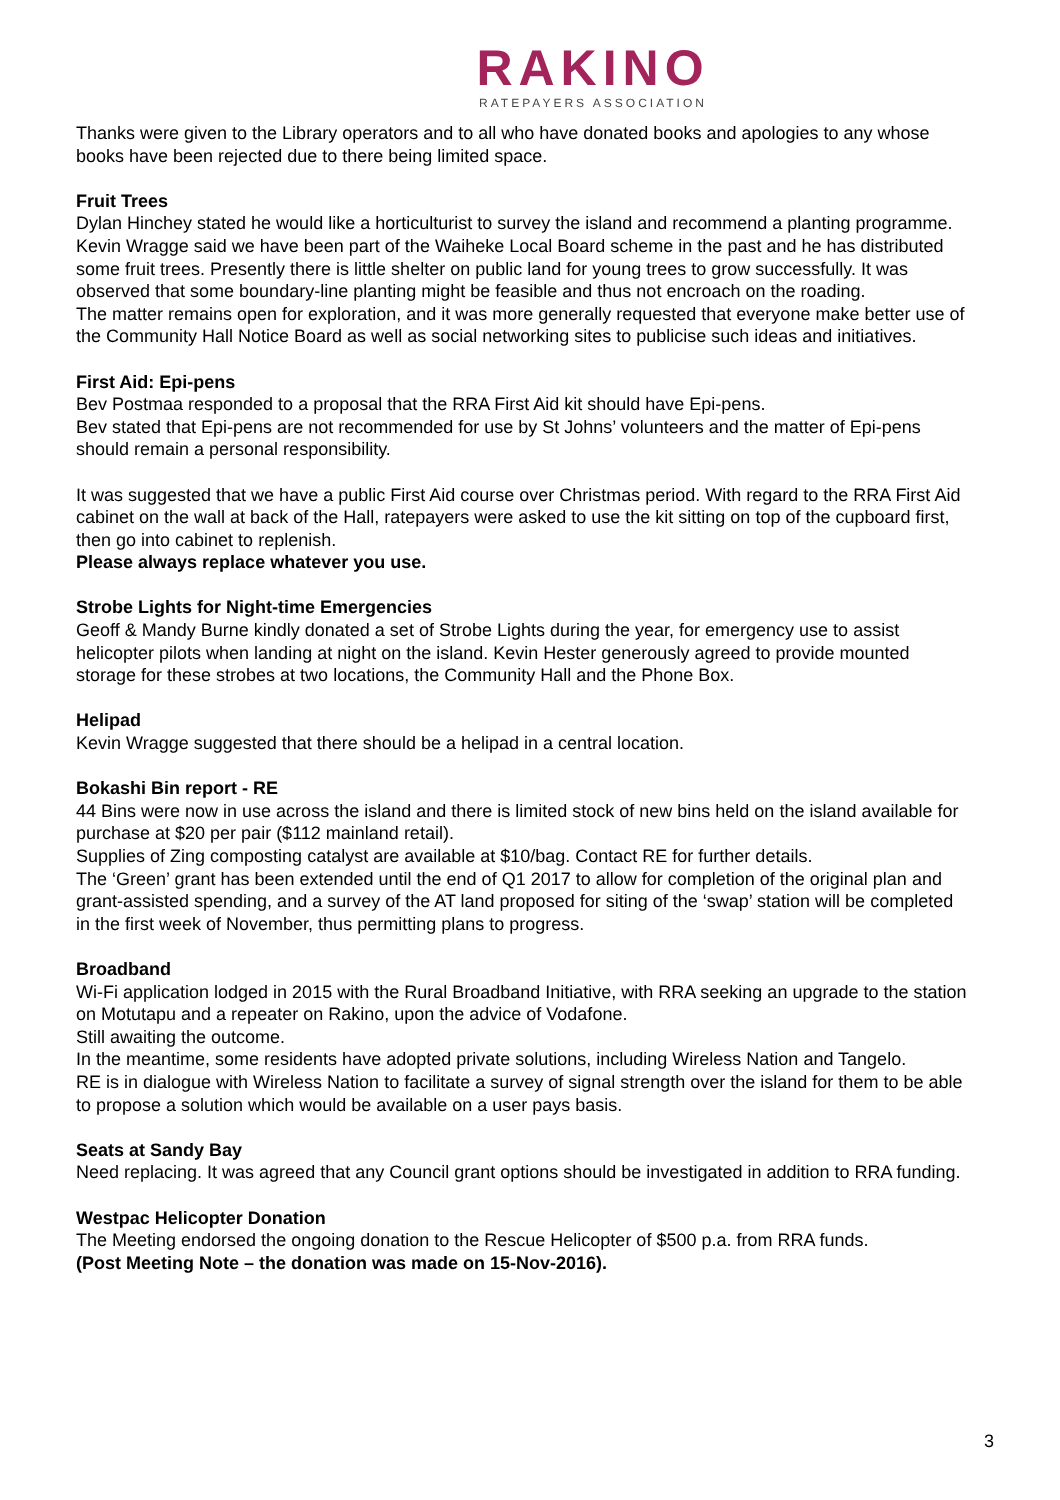RAKINO
RATEPAYERS ASSOCIATION
Thanks were given to the Library operators and to all who have donated books and apologies to any whose books have been rejected due to there being limited space.
Fruit Trees
Dylan Hinchey stated he would like a horticulturist to survey the island and recommend a planting programme. Kevin Wragge said we have been part of the Waiheke Local Board scheme in the past and he has distributed some fruit trees. Presently there is little shelter on public land for young trees to grow successfully. It was observed that some boundary-line planting might be feasible and thus not encroach on the roading.
The matter remains open for exploration, and it was more generally requested that everyone make better use of the Community Hall Notice Board as well as social networking sites to publicise such ideas and initiatives.
First Aid: Epi-pens
Bev Postmaa responded to a proposal that the RRA First Aid kit should have Epi-pens.
Bev stated that Epi-pens are not recommended for use by St Johns’ volunteers and the matter of Epi-pens should remain a personal responsibility.
It was suggested that we have a public First Aid course over Christmas period. With regard to the RRA First Aid cabinet on the wall at back of the Hall, ratepayers were asked to use the kit sitting on top of the cupboard first, then go into cabinet to replenish.
Please always replace whatever you use.
Strobe Lights for Night-time Emergencies
Geoff & Mandy Burne kindly donated a set of Strobe Lights during the year, for emergency use to assist helicopter pilots when landing at night on the island. Kevin Hester generously agreed to provide mounted storage for these strobes at two locations, the Community Hall and the Phone Box.
Helipad
Kevin Wragge suggested that there should be a helipad in a central location.
Bokashi Bin report - RE
44 Bins were now in use across the island and there is limited stock of new bins held on the island available for purchase at $20 per pair ($112 mainland retail).
Supplies of Zing composting catalyst are available at $10/bag. Contact RE for further details.
The ‘Green’ grant has been extended until the end of Q1 2017 to allow for completion of the original plan and grant-assisted spending, and a survey of the AT land proposed for siting of the ‘swap’ station will be completed in the first week of November, thus permitting plans to progress.
Broadband
Wi-Fi application lodged in 2015 with the Rural Broadband Initiative, with RRA seeking an upgrade to the station on Motutapu and a repeater on Rakino, upon the advice of Vodafone.
Still awaiting the outcome.
In the meantime, some residents have adopted private solutions, including Wireless Nation and Tangelo.
RE is in dialogue with Wireless Nation to facilitate a survey of signal strength over the island for them to be able to propose a solution which would be available on a user pays basis.
Seats at Sandy Bay
Need replacing. It was agreed that any Council grant options should be investigated in addition to RRA funding.
Westpac Helicopter Donation
The Meeting endorsed the ongoing donation to the Rescue Helicopter of $500 p.a. from RRA funds.
(Post Meeting Note – the donation was made on 15-Nov-2016).
3